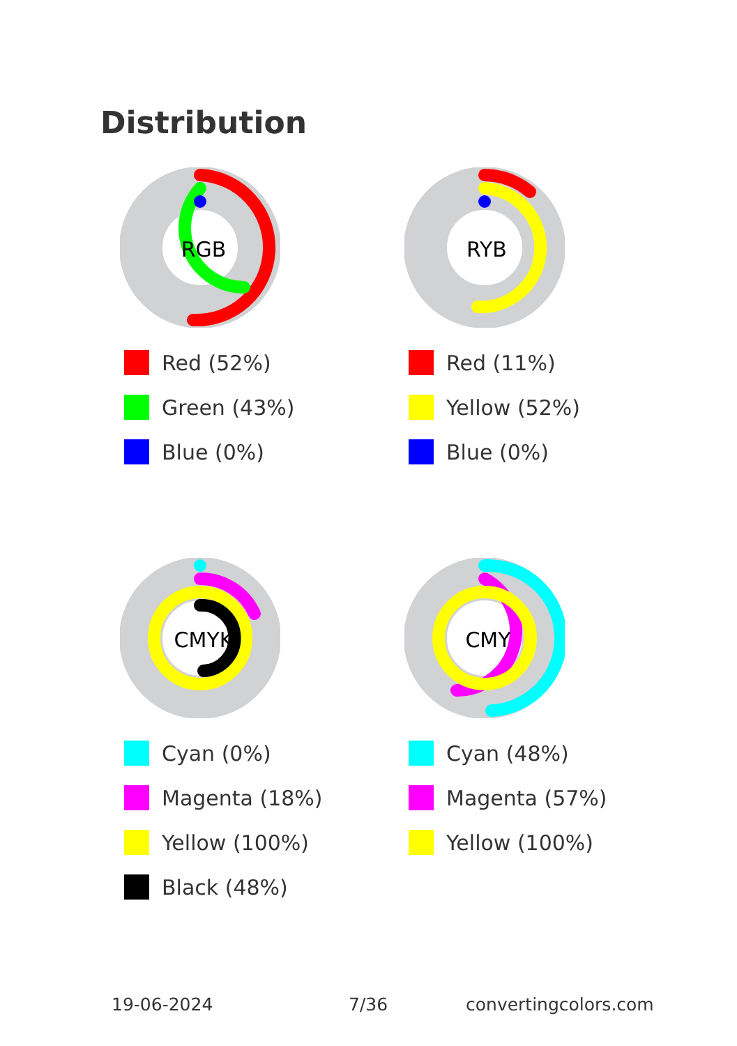Distribution
RGB
Red (52%)
Green (43%)
Blue (0%)
RYB
Red (11%)
Yellow (52%)
Blue (0%)
CMYK
Cyan (0%)
Magenta (18%)
Yellow (100%)
Black (48%)
CMY
Cyan (48%)
Magenta (57%)
Yellow (100%)
19-06-2024 7/36 convertingcolors.com